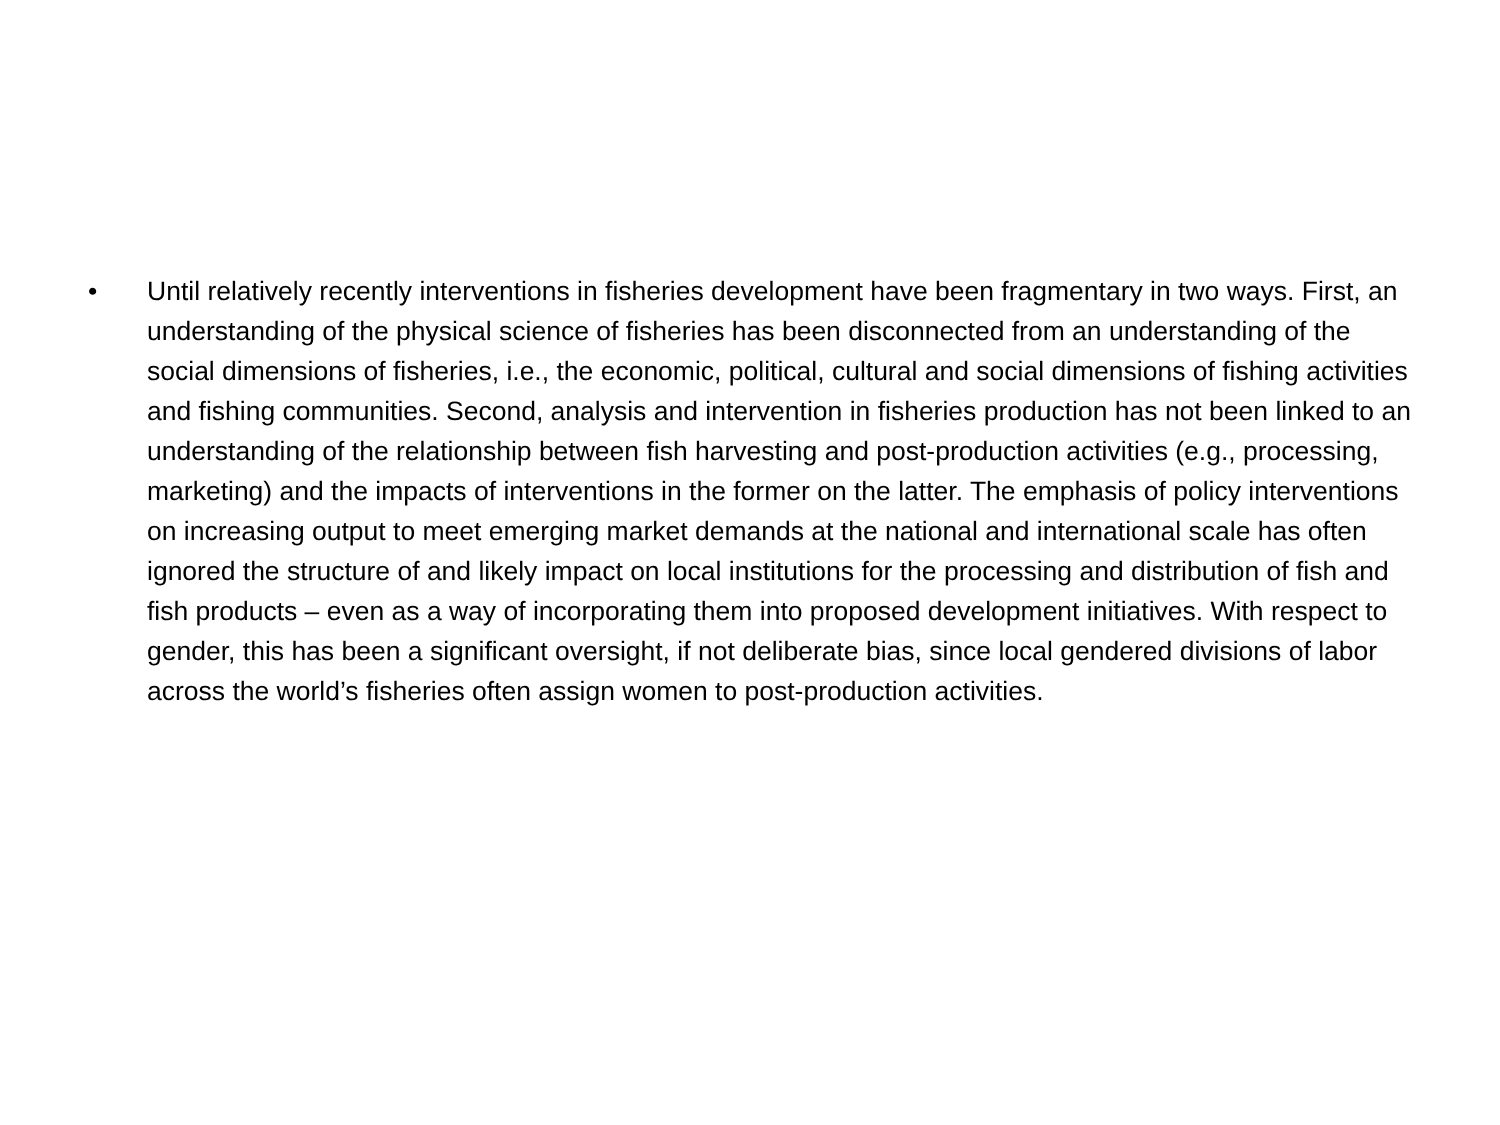• Until relatively recently interventions in fisheries development have been fragmentary in two ways. First, an understanding of the physical science of fisheries has been disconnected from an understanding of the social dimensions of fisheries, i.e., the economic, political, cultural and social dimensions of fishing activities and fishing communities. Second, analysis and intervention in fisheries production has not been linked to an understanding of the relationship between fish harvesting and post-production activities (e.g., processing, marketing) and the impacts of interventions in the former on the latter. The emphasis of policy interventions on increasing output to meet emerging market demands at the national and international scale has often ignored the structure of and likely impact on local institutions for the processing and distribution of fish and fish products – even as a way of incorporating them into proposed development initiatives. With respect to gender, this has been a significant oversight, if not deliberate bias, since local gendered divisions of labor across the world’s fisheries often assign women to post-production activities.